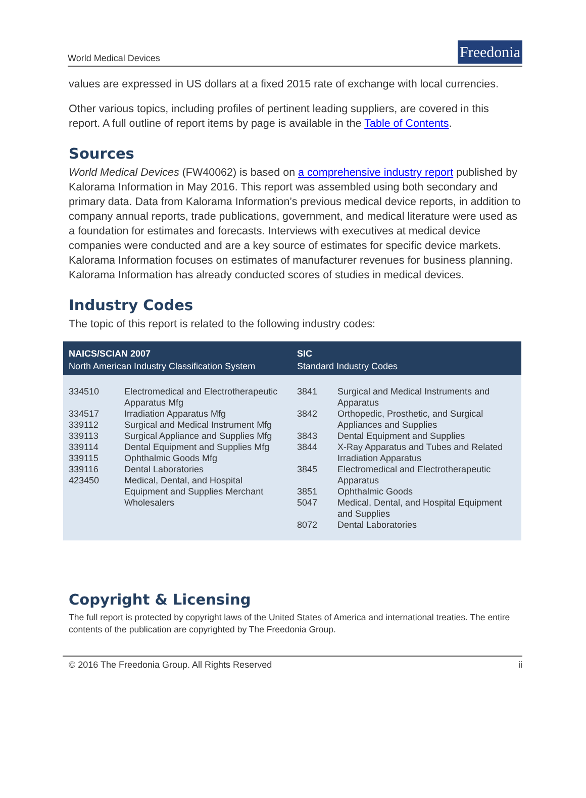World Medical Devices
Freedonia
values are expressed in US dollars at a fixed 2015 rate of exchange with local currencies.
Other various topics, including profiles of pertinent leading suppliers, are covered in this report. A full outline of report items by page is available in the Table of Contents.
Sources
World Medical Devices (FW40062) is based on a comprehensive industry report published by Kalorama Information in May 2016. This report was assembled using both secondary and primary data. Data from Kalorama Information’s previous medical device reports, in addition to company annual reports, trade publications, government, and medical literature were used as a foundation for estimates and forecasts. Interviews with executives at medical device companies were conducted and are a key source of estimates for specific device markets. Kalorama Information focuses on estimates of manufacturer revenues for business planning. Kalorama Information has already conducted scores of studies in medical devices.
Industry Codes
The topic of this report is related to the following industry codes:
| NAICS/SCIAN 2007 North American Industry Classification System | | SIC Standard Industry Codes | |
| --- | --- | --- | --- |
| 334510 334517 339112 339113 339114 339115 339116 423450 | Electromedical and Electrotherapeutic Apparatus Mfg Irradiation Apparatus Mfg Surgical and Medical Instrument Mfg Surgical Appliance and Supplies Mfg Dental Equipment and Supplies Mfg Ophthalmic Goods Mfg Dental Laboratories Medical, Dental, and Hospital Equipment and Supplies Merchant Wholesalers | 3841 3842 3843 3844 3845 3851 5047 8072 | Surgical and Medical Instruments and Apparatus Orthopedic, Prosthetic, and Surgical Appliances and Supplies Dental Equipment and Supplies X-Ray Apparatus and Tubes and Related Irradiation Apparatus Electromedical and Electrotherapeutic Apparatus Ophthalmic Goods Medical, Dental, and Hospital Equipment and Supplies Dental Laboratories |
Copyright & Licensing
The full report is protected by copyright laws of the United States of America and international treaties. The entire contents of the publication are copyrighted by The Freedonia Group.
© 2016 The Freedonia Group. All Rights Reserved ii